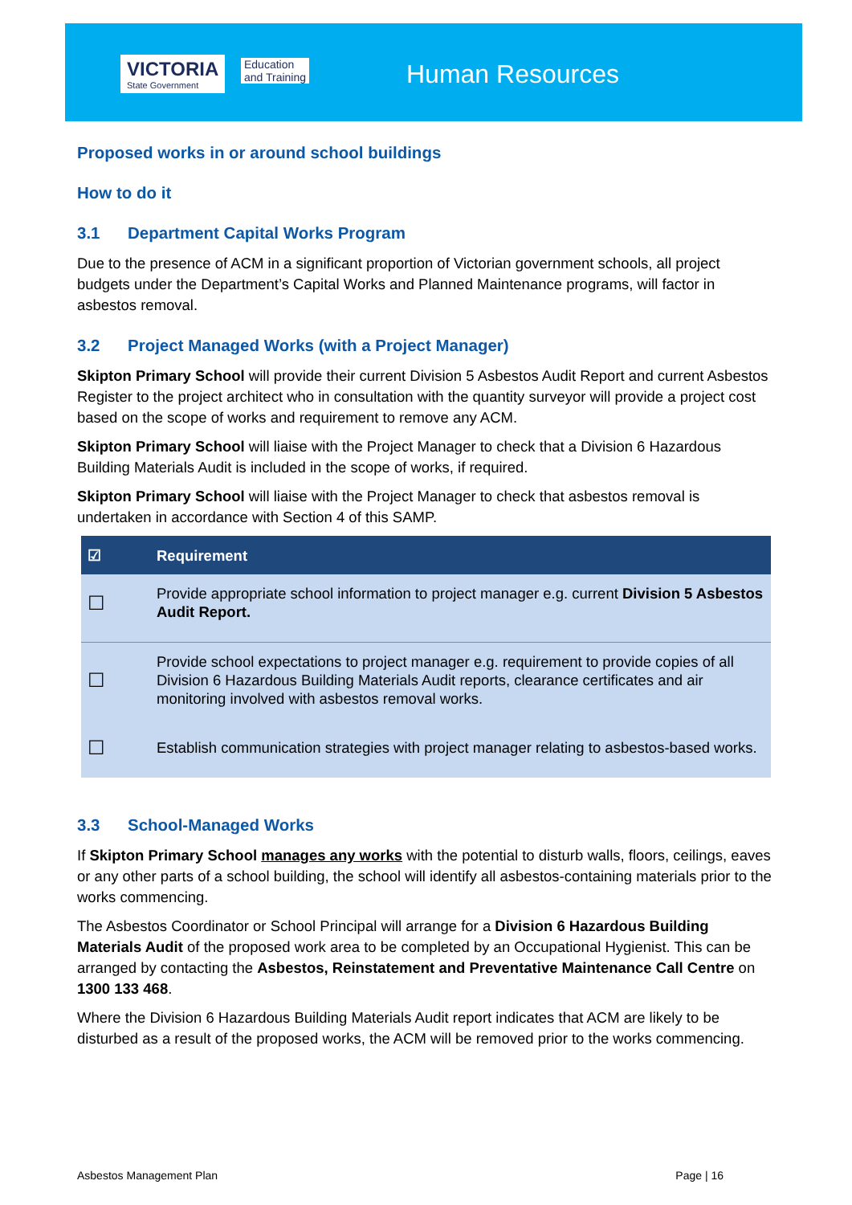VICTORIA
State Government
Education
and Training
Human Resources
Proposed works in or around school buildings
How to do it
3.1 Department Capital Works Program
Due to the presence of ACM in a significant proportion of Victorian government schools, all project budgets under the Department’s Capital Works and Planned Maintenance programs, will factor in asbestos removal.
3.2 Project Managed Works (with a Project Manager)
Skipton Primary School will provide their current Division 5 Asbestos Audit Report and current Asbestos Register to the project architect who in consultation with the quantity surveyor will provide a project cost based on the scope of works and requirement to remove any ACM.
Skipton Primary School will liaise with the Project Manager to check that a Division 6 Hazardous Building Materials Audit is included in the scope of works, if required.
Skipton Primary School will liaise with the Project Manager to check that asbestos removal is undertaken in accordance with Section 4 of this SAMP.
| ☑ | Requirement |
| --- | --- |
| ☐ | Provide appropriate school information to project manager e.g. current Division 5 Asbestos Audit Report. |
| ☐ | Provide school expectations to project manager e.g. requirement to provide copies of all Division 6 Hazardous Building Materials Audit reports, clearance certificates and air monitoring involved with asbestos removal works. |
| ☐ | Establish communication strategies with project manager relating to asbestos-based works. |
3.3 School-Managed Works
If Skipton Primary School manages any works with the potential to disturb walls, floors, ceilings, eaves or any other parts of a school building, the school will identify all asbestos-containing materials prior to the works commencing.
The Asbestos Coordinator or School Principal will arrange for a Division 6 Hazardous Building Materials Audit of the proposed work area to be completed by an Occupational Hygienist. This can be arranged by contacting the Asbestos, Reinstatement and Preventative Maintenance Call Centre on 1300 133 468.
Where the Division 6 Hazardous Building Materials Audit report indicates that ACM are likely to be disturbed as a result of the proposed works, the ACM will be removed prior to the works commencing.
Asbestos Management Plan Page | 16